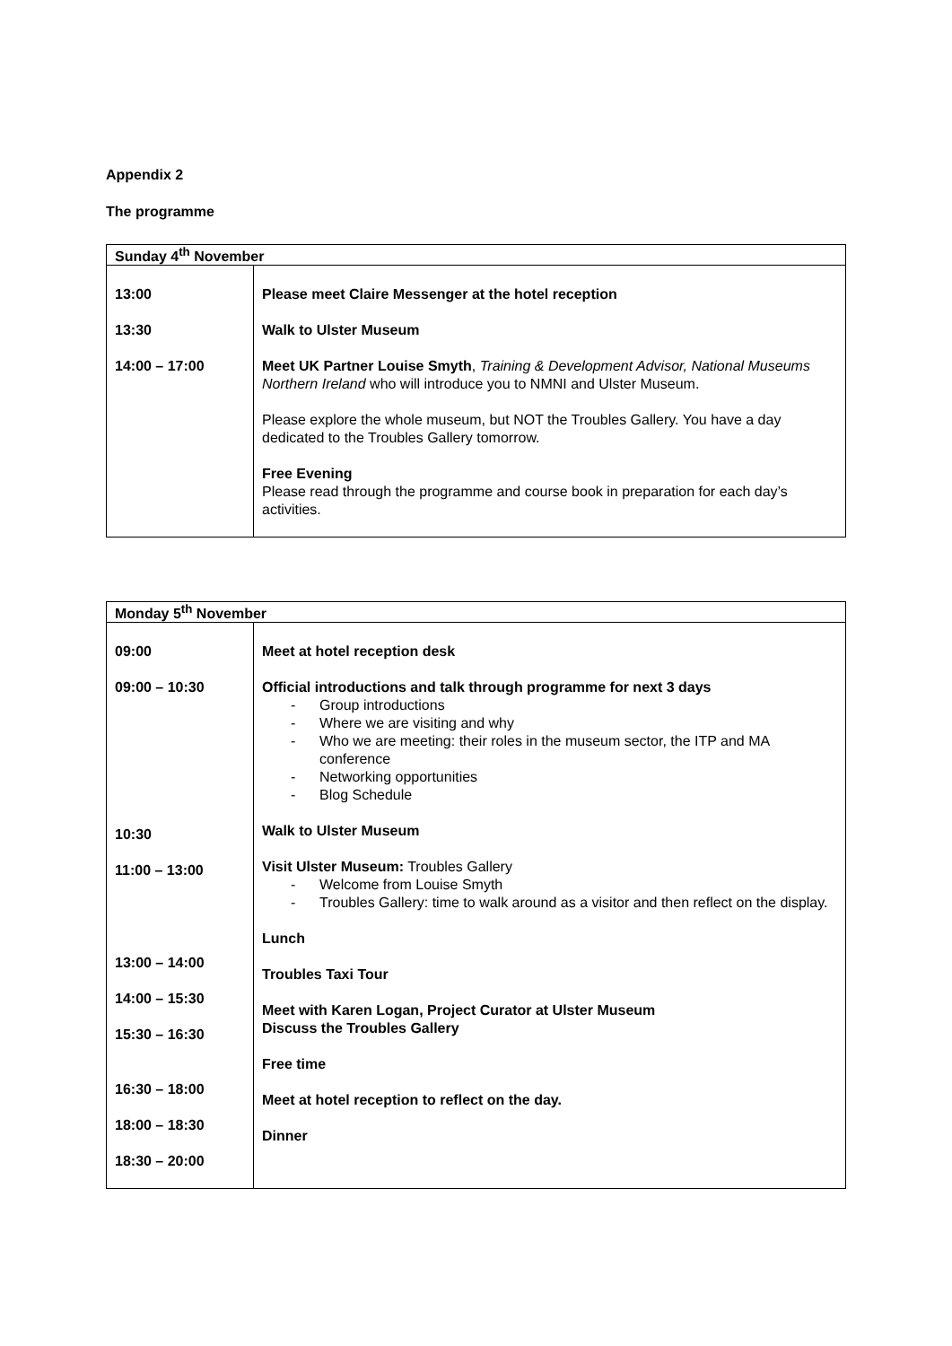Appendix 2
The programme
| Sunday 4<sup>th</sup> November | |
| --- | --- |
| 13:00 13:30 14:00 – 17:00 | Please meet Claire Messenger at the hotel reception Walk to Ulster Museum Meet UK Partner Louise Smyth , Training & Development Advisor, National Museums Northern Ireland who will introduce you to NMNI and Ulster Museum. Please explore the whole museum, but NOT the Troubles Gallery. You have a day dedicated to the Troubles Gallery tomorrow. Free Evening Please read through the programme and course book in preparation for each day’s activities. |
| Monday 5<sup>th</sup> November | |
| --- | --- |
| 09:00 09:00 – 10:30 10:30 11:00 – 13:00 13:00 – 14:00 14:00 – 15:30 15:30 – 16:30 16:30 – 18:00 18:00 – 18:30 18:30 – 20:00 | Meet at hotel reception desk Official introductions and talk through programme for next 3 days - Group introductions - Where we are visiting and why - Who we are meeting: their roles in the museum sector, the ITP and MA conference - Networking opportunities - Blog Schedule Walk to Ulster Museum Visit Ulster Museum: Troubles Gallery - Welcome from Louise Smyth - Troubles Gallery: time to walk around as a visitor and then reflect on the display. Lunch Troubles Taxi Tour Meet with Karen Logan, Project Curator at Ulster Museum Discuss the Troubles Gallery Free time Meet at hotel reception to reflect on the day. Dinner |